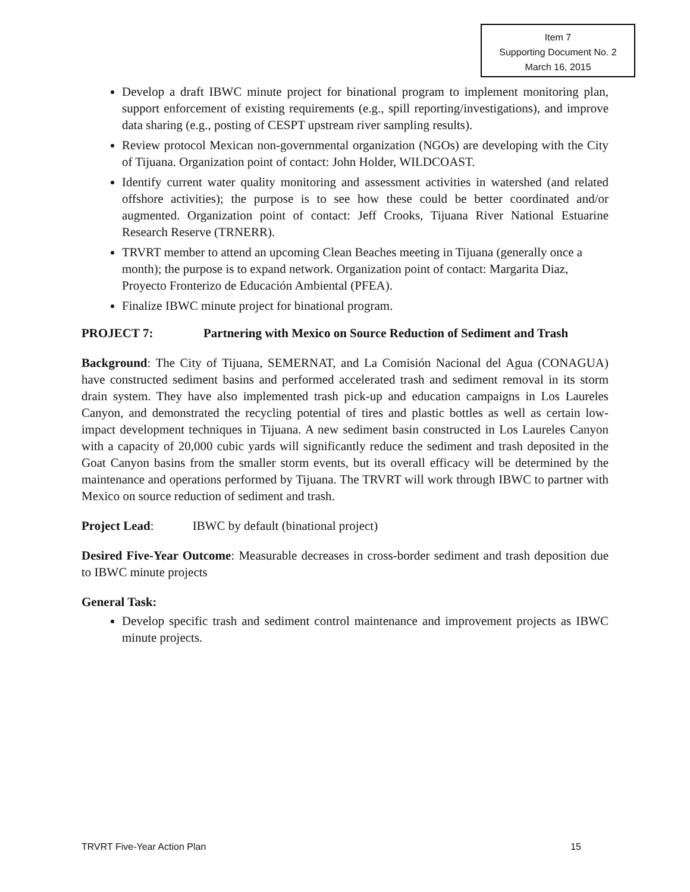Item 7
Supporting Document No. 2
March 16, 2015
Develop a draft IBWC minute project for binational program to implement monitoring plan, support enforcement of existing requirements (e.g., spill reporting/investigations), and improve data sharing (e.g., posting of CESPT upstream river sampling results).
Review protocol Mexican non-governmental organization (NGOs) are developing with the City of Tijuana. Organization point of contact: John Holder, WILDCOAST.
Identify current water quality monitoring and assessment activities in watershed (and related offshore activities); the purpose is to see how these could be better coordinated and/or augmented. Organization point of contact: Jeff Crooks, Tijuana River National Estuarine Research Reserve (TRNERR).
TRVRT member to attend an upcoming Clean Beaches meeting in Tijuana (generally once a month); the purpose is to expand network. Organization point of contact: Margarita Diaz, Proyecto Fronterizo de Educación Ambiental (PFEA).
Finalize IBWC minute project for binational program.
PROJECT 7: Partnering with Mexico on Source Reduction of Sediment and Trash
Background: The City of Tijuana, SEMERNAT, and La Comisión Nacional del Agua (CONAGUA) have constructed sediment basins and performed accelerated trash and sediment removal in its storm drain system. They have also implemented trash pick-up and education campaigns in Los Laureles Canyon, and demonstrated the recycling potential of tires and plastic bottles as well as certain low-impact development techniques in Tijuana. A new sediment basin constructed in Los Laureles Canyon with a capacity of 20,000 cubic yards will significantly reduce the sediment and trash deposited in the Goat Canyon basins from the smaller storm events, but its overall efficacy will be determined by the maintenance and operations performed by Tijuana. The TRVRT will work through IBWC to partner with Mexico on source reduction of sediment and trash.
Project Lead: IBWC by default (binational project)
Desired Five-Year Outcome: Measurable decreases in cross-border sediment and trash deposition due to IBWC minute projects
General Task:
Develop specific trash and sediment control maintenance and improvement projects as IBWC minute projects.
TRVRT Five-Year Action Plan 15